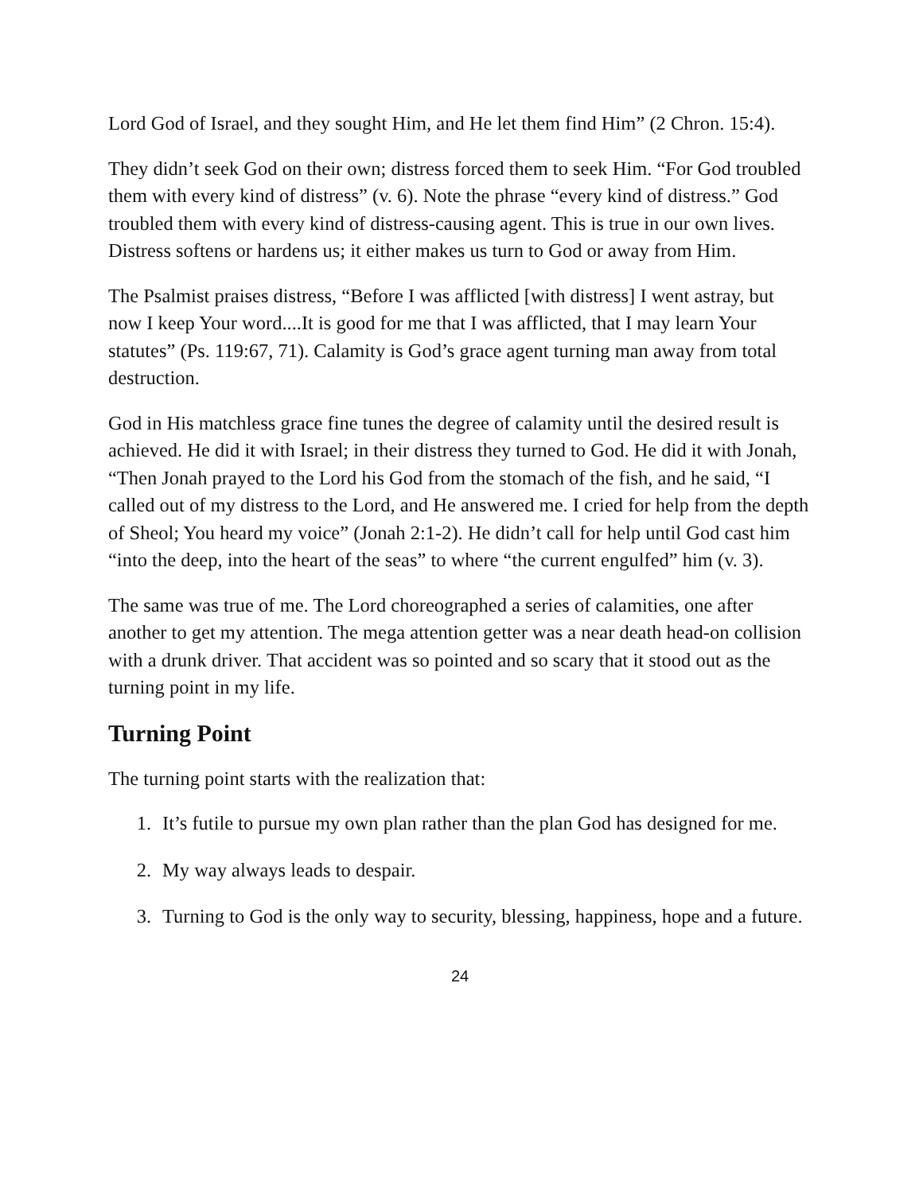Lord God of Israel, and they sought Him, and He let them find Him” (2 Chron. 15:4).
They didn’t seek God on their own; distress forced them to seek Him. “For God troubled them with every kind of distress” (v. 6). Note the phrase “every kind of distress.” God troubled them with every kind of distress-causing agent. This is true in our own lives. Distress softens or hardens us; it either makes us turn to God or away from Him.
The Psalmist praises distress, “Before I was afflicted [with distress] I went astray, but now I keep Your word....It is good for me that I was afflicted, that I may learn Your statutes” (Ps. 119:67, 71). Calamity is God’s grace agent turning man away from total destruction.
God in His matchless grace fine tunes the degree of calamity until the desired result is achieved. He did it with Israel; in their distress they turned to God. He did it with Jonah, “Then Jonah prayed to the Lord his God from the stomach of the fish, and he said, “I called out of my distress to the Lord, and He answered me. I cried for help from the depth of Sheol; You heard my voice” (Jonah 2:1-2). He didn’t call for help until God cast him “into the deep, into the heart of the seas” to where “the current engulfed” him (v. 3).
The same was true of me. The Lord choreographed a series of calamities, one after another to get my attention. The mega attention getter was a near death head-on collision with a drunk driver. That accident was so pointed and so scary that it stood out as the turning point in my life.
Turning Point
The turning point starts with the realization that:
1. It’s futile to pursue my own plan rather than the plan God has designed for me.
2. My way always leads to despair.
3. Turning to God is the only way to security, blessing, happiness, hope and a future.
24